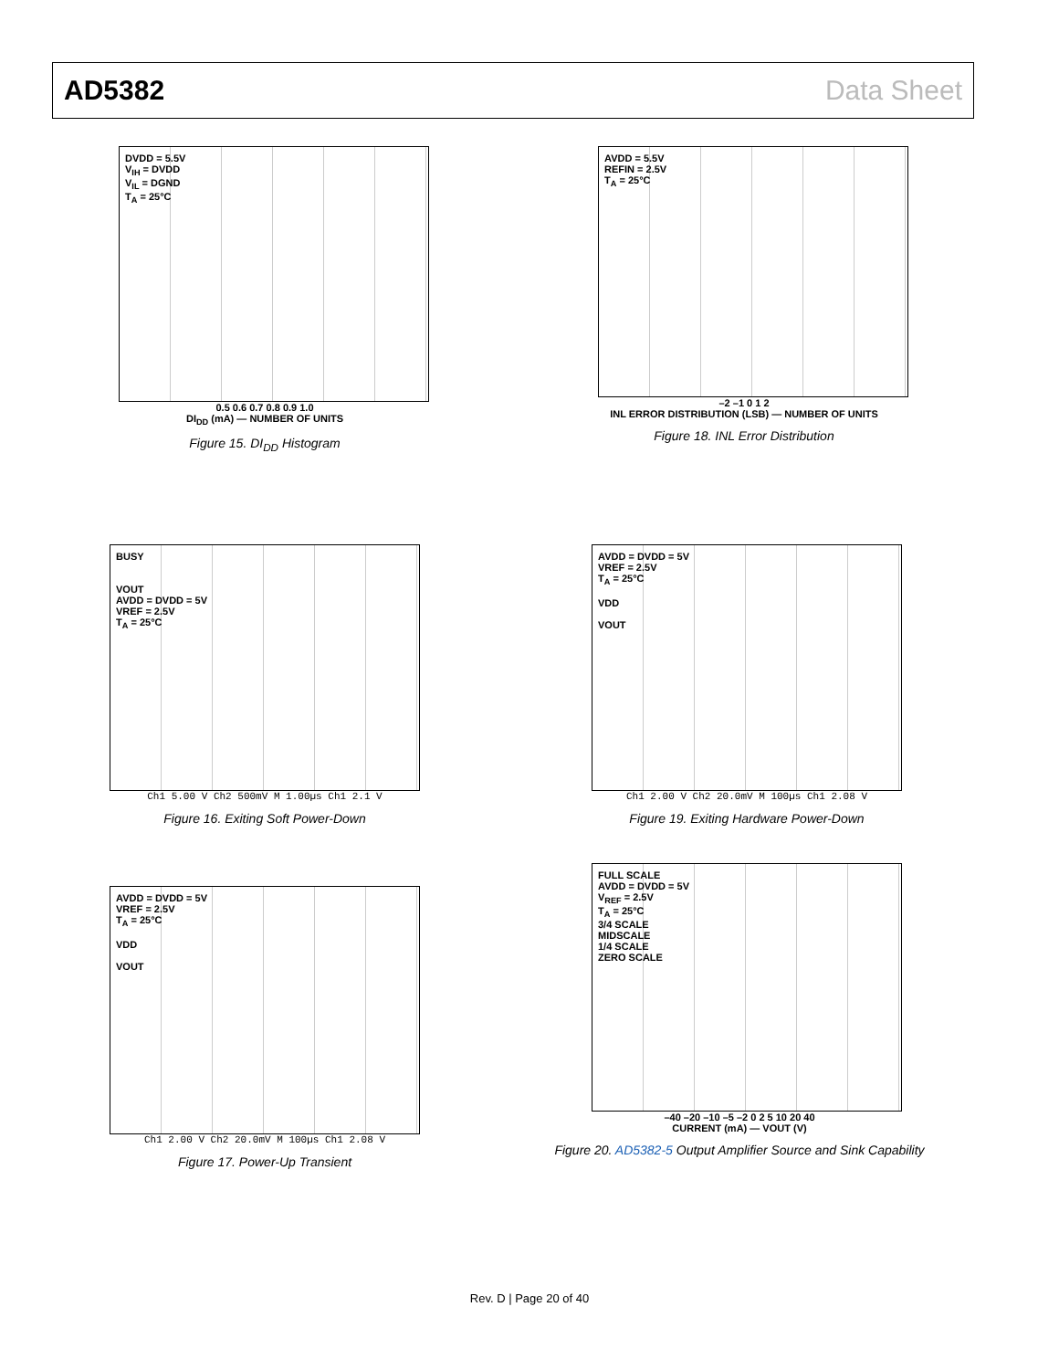AD5382 Data Sheet
DVDD = 5.5V
V<sub>IH</sub> = DVDD
V<sub>IL</sub> = DGND
T<sub>A</sub> = 25°C
0.5 0.6 0.7 0.8 0.9 1.0
DI<sub>DD</sub> (mA) — NUMBER OF UNITS
Figure 15. DI<sub>DD</sub> Histogram
AVDD = 5.5V
REFIN = 2.5V
T<sub>A</sub> = 25°C
–2 –1 0 1 2
INL ERROR DISTRIBUTION (LSB) — NUMBER OF UNITS
Figure 18. INL Error Distribution
BUSY
VOUT
AVDD = DVDD = 5V
VREF = 2.5V
T<sub>A</sub> = 25°C
Ch1 5.00 V Ch2 500mV M 1.00µs Ch1 2.1 V
Figure 16. Exiting Soft Power-Down
AVDD = DVDD = 5V
VREF = 2.5V
T<sub>A</sub> = 25°C
VDD
VOUT
Ch1 2.00 V Ch2 20.0mV M 100µs Ch1 2.08 V
Figure 19. Exiting Hardware Power-Down
AVDD = DVDD = 5V
VREF = 2.5V
T<sub>A</sub> = 25°C
VDD
VOUT
Ch1 2.00 V Ch2 20.0mV M 100µs Ch1 2.08 V
Figure 17. Power-Up Transient
FULL SCALE
AVDD = DVDD = 5V
V<sub>REF</sub> = 2.5V
T<sub>A</sub> = 25°C
3/4 SCALE
MIDSCALE
1/4 SCALE
ZERO SCALE
–40 –20 –10 –5 –2 0 2 5 10 20 40
CURRENT (mA) — VOUT (V)
Figure 20. AD5382-5 Output Amplifier Source and Sink Capability
Rev. D | Page 20 of 40